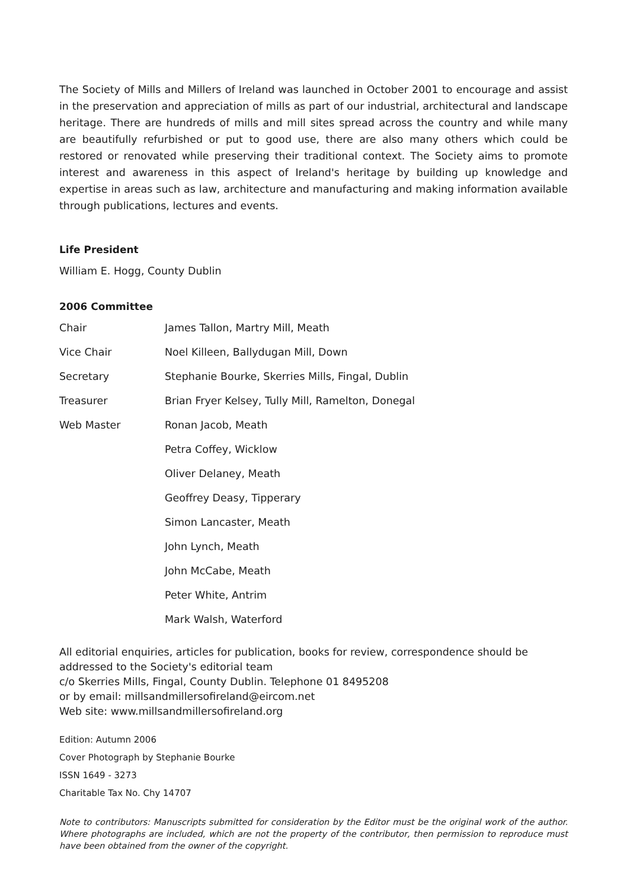The Society of Mills and Millers of Ireland was launched in October 2001 to encourage and assist in the preservation and appreciation of mills as part of our industrial, architectural and landscape heritage. There are hundreds of mills and mill sites spread across the country and while many are beautifully refurbished or put to good use, there are also many others which could be restored or renovated while preserving their traditional context. The Society aims to promote interest and awareness in this aspect of Ireland's heritage by building up knowledge and expertise in areas such as law, architecture and manufacturing and making information available through publications, lectures and events.
Life President
William E. Hogg, County Dublin
2006 Committee
| Chair | James Tallon, Martry Mill, Meath |
| Vice Chair | Noel Killeen, Ballydugan Mill, Down |
| Secretary | Stephanie Bourke, Skerries Mills, Fingal, Dublin |
| Treasurer | Brian Fryer Kelsey, Tully Mill, Ramelton, Donegal |
| Web Master | Ronan Jacob, Meath |
| | Petra Coffey, Wicklow |
| | Oliver Delaney, Meath |
| | Geoffrey Deasy, Tipperary |
| | Simon Lancaster, Meath |
| | John Lynch, Meath |
| | John McCabe, Meath |
| | Peter White, Antrim |
| | Mark Walsh, Waterford |
All editorial enquiries, articles for publication, books for review, correspondence should be addressed to the Society's editorial team
c/o Skerries Mills, Fingal, County Dublin. Telephone 01 8495208
or by email: millsandmillersofireland@eircom.net
Web site: www.millsandmillersofireland.org
Edition: Autumn 2006
Cover Photograph by Stephanie Bourke
ISSN 1649 - 3273
Charitable Tax No. Chy 14707
Note to contributors: Manuscripts submitted for consideration by the Editor must be the original work of the author. Where photographs are included, which are not the property of the contributor, then permission to reproduce must have been obtained from the owner of the copyright.